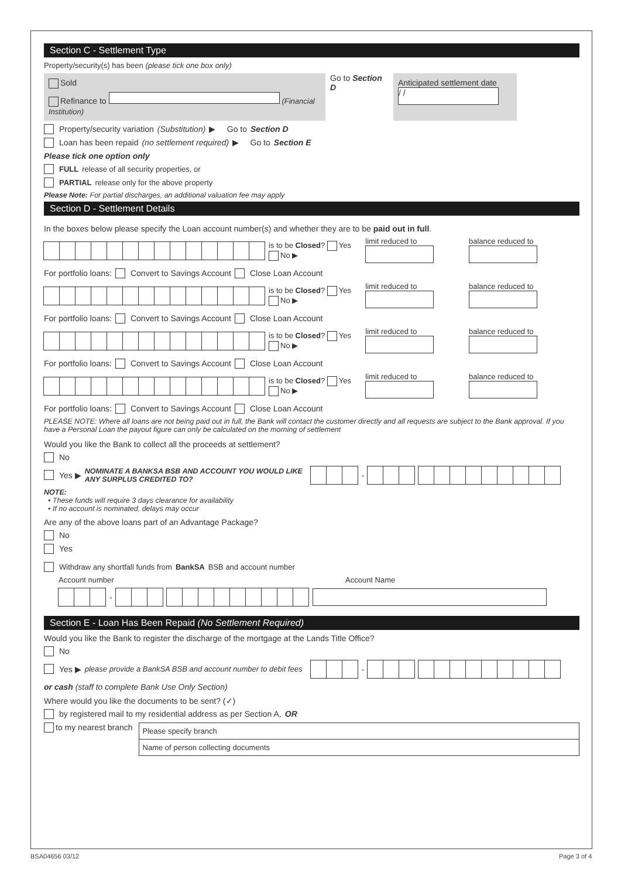Section C - Settlement Type
Property/security(s) has been (please tick one box only)
Sold
Refinance to (Financial Institution)
Go to Section D
Anticipated settlement date
/ /
Property/security variation (Substitution) ▶ Go to Section D
Loan has been repaid (no settlement required) ▶ Go to Section E
Please tick one option only
FULL release of all security properties, or
PARTIAL release only for the above property
Please Note: For partial discharges, an additional valuation fee may apply
Section D - Settlement Details
In the boxes below please specify the Loan account number(s) and whether they are to be paid out in full.
is to be Closed? Yes No ▶ limit reduced to balance reduced to
For portfolio loans: Convert to Savings Account Close Loan Account
is to be Closed? Yes No ▶ limit reduced to balance reduced to
For portfolio loans: Convert to Savings Account Close Loan Account
is to be Closed? Yes No ▶ limit reduced to balance reduced to
For portfolio loans: Convert to Savings Account Close Loan Account
is to be Closed? Yes No ▶ limit reduced to balance reduced to
For portfolio loans: Convert to Savings Account Close Loan Account
PLEASE NOTE: Where all loans are not being paid out in full, the Bank will contact the customer directly and all requests are subject to the Bank approval. If you have a Personal Loan the payout figure can only be calculated on the morning of settlement
Would you like the Bank to collect all the proceeds at settlement?
No
Yes ▶ NOMINATE A BANKSA BSB AND ACCOUNT YOU WOULD LIKE ANY SURPLUS CREDITED TO? -
NOTE:
• These funds will require 3 days clearance for availability
• If no account is nominated, delays may occur
Are any of the above loans part of an Advantage Package?
No
Yes
Withdraw any shortfall funds from BankSA BSB and account number
Account number Account Name
-
Section E - Loan Has Been Repaid (No Settlement Required)
Would you like the Bank to register the discharge of the mortgage at the Lands Title Office?
No
Yes ▶ please provide a BankSA BSB and account number to debit fees -
or cash (staff to complete Bank Use Only Section)
Where would you like the documents to be sent? (✓)
by registered mail to my residential address as per Section A, OR
to my nearest branch
Please specify branch
Name of person collecting documents
BSA04656 03/12 Page 3 of 4